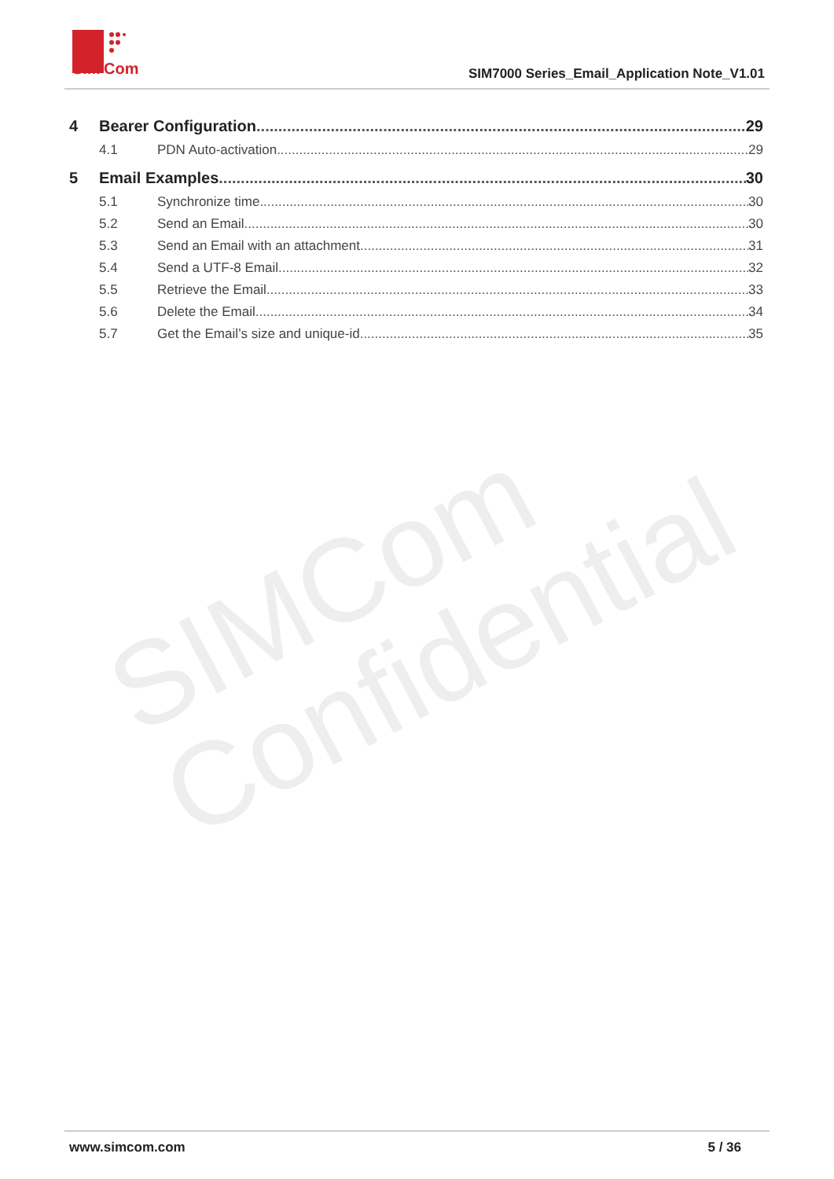SIM
Com
SIM7000 Series_Email_Application Note_V1.01
SIMCom
Confidential
4 Bearer Configuration 29
4.1 PDN Auto-activation 29
5 Email Examples 30
5.1 Synchronize time 30
5.2 Send an Email 30
5.3 Send an Email with an attachment 31
5.4 Send a UTF-8 Email 32
5.5 Retrieve the Email 33
5.6 Delete the Email 34
5.7 Get the Email’s size and unique-id 35
www.simcom.com 5 / 36